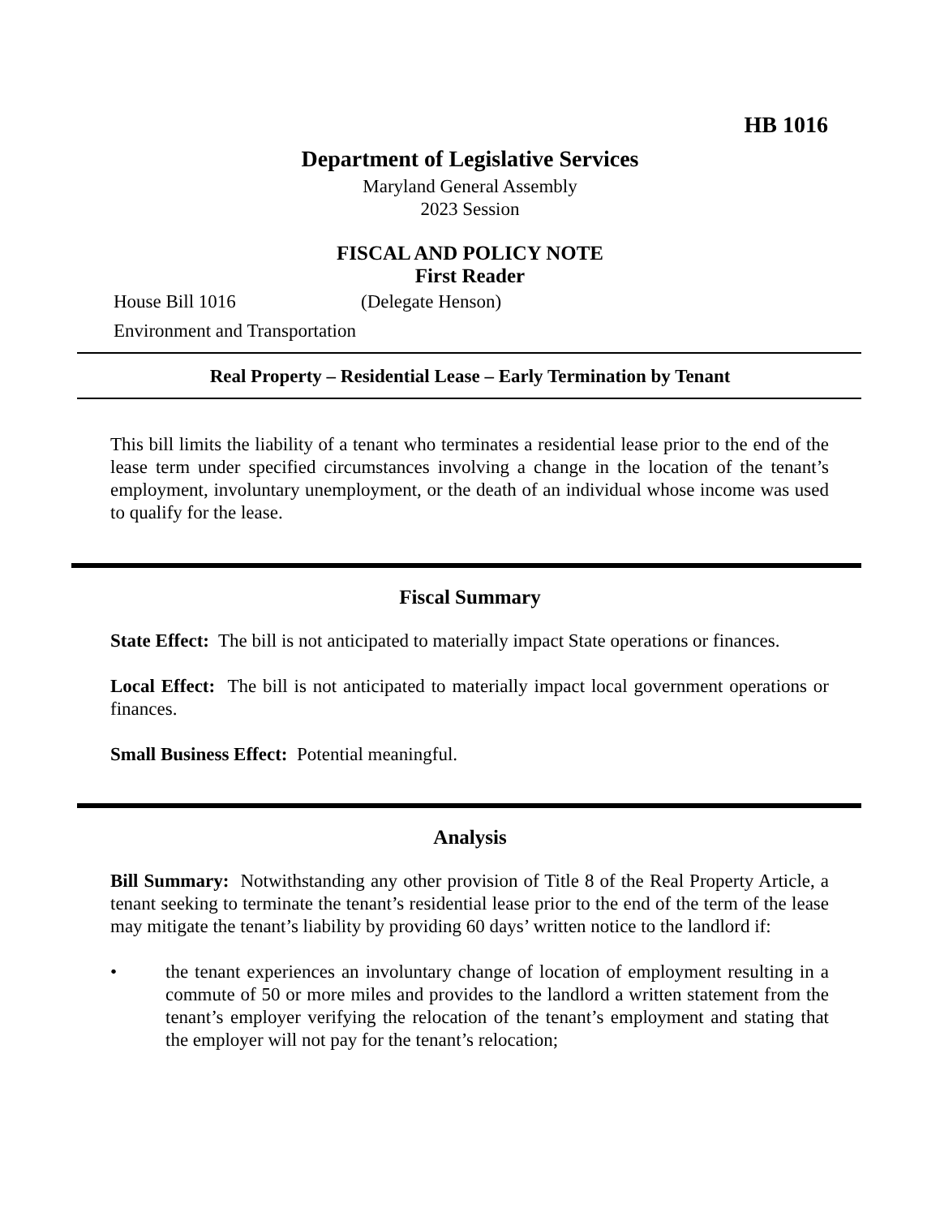HB 1016
Department of Legislative Services
Maryland General Assembly
2023 Session
FISCAL AND POLICY NOTE
First Reader
House Bill 1016 (Delegate Henson)
Environment and Transportation
Real Property – Residential Lease – Early Termination by Tenant
This bill limits the liability of a tenant who terminates a residential lease prior to the end of the lease term under specified circumstances involving a change in the location of the tenant’s employment, involuntary unemployment, or the death of an individual whose income was used to qualify for the lease.
Fiscal Summary
State Effect: The bill is not anticipated to materially impact State operations or finances.
Local Effect: The bill is not anticipated to materially impact local government operations or finances.
Small Business Effect: Potential meaningful.
Analysis
Bill Summary: Notwithstanding any other provision of Title 8 of the Real Property Article, a tenant seeking to terminate the tenant’s residential lease prior to the end of the term of the lease may mitigate the tenant’s liability by providing 60 days’ written notice to the landlord if:
• the tenant experiences an involuntary change of location of employment resulting in a commute of 50 or more miles and provides to the landlord a written statement from the tenant’s employer verifying the relocation of the tenant’s employment and stating that the employer will not pay for the tenant’s relocation;